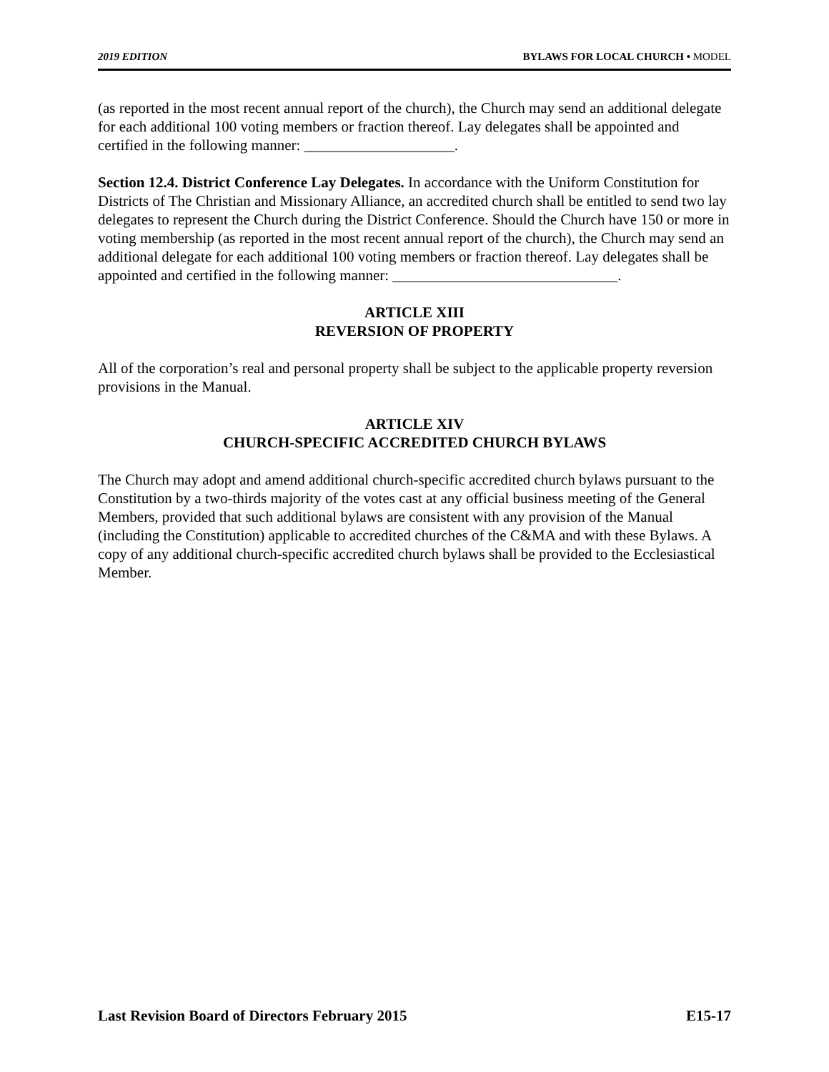2019 EDITION BYLAWS FOR LOCAL CHURCH • MODEL
(as reported in the most recent annual report of the church), the Church may send an additional delegate for each additional 100 voting members or fraction thereof. Lay delegates shall be appointed and certified in the following manner: ____________________.
Section 12.4. District Conference Lay Delegates. In accordance with the Uniform Constitution for Districts of The Christian and Missionary Alliance, an accredited church shall be entitled to send two lay delegates to represent the Church during the District Conference. Should the Church have 150 or more in voting membership (as reported in the most recent annual report of the church), the Church may send an additional delegate for each additional 100 voting members or fraction thereof. Lay delegates shall be appointed and certified in the following manner: ______________________________.
ARTICLE XIII
REVERSION OF PROPERTY
All of the corporation’s real and personal property shall be subject to the applicable property reversion provisions in the Manual.
ARTICLE XIV
CHURCH-SPECIFIC ACCREDITED CHURCH BYLAWS
The Church may adopt and amend additional church-specific accredited church bylaws pursuant to the Constitution by a two-thirds majority of the votes cast at any official business meeting of the General Members, provided that such additional bylaws are consistent with any provision of the Manual (including the Constitution) applicable to accredited churches of the C&MA and with these Bylaws. A copy of any additional church-specific accredited church bylaws shall be provided to the Ecclesiastical Member.
Last Revision Board of Directors February 2015 E15-17